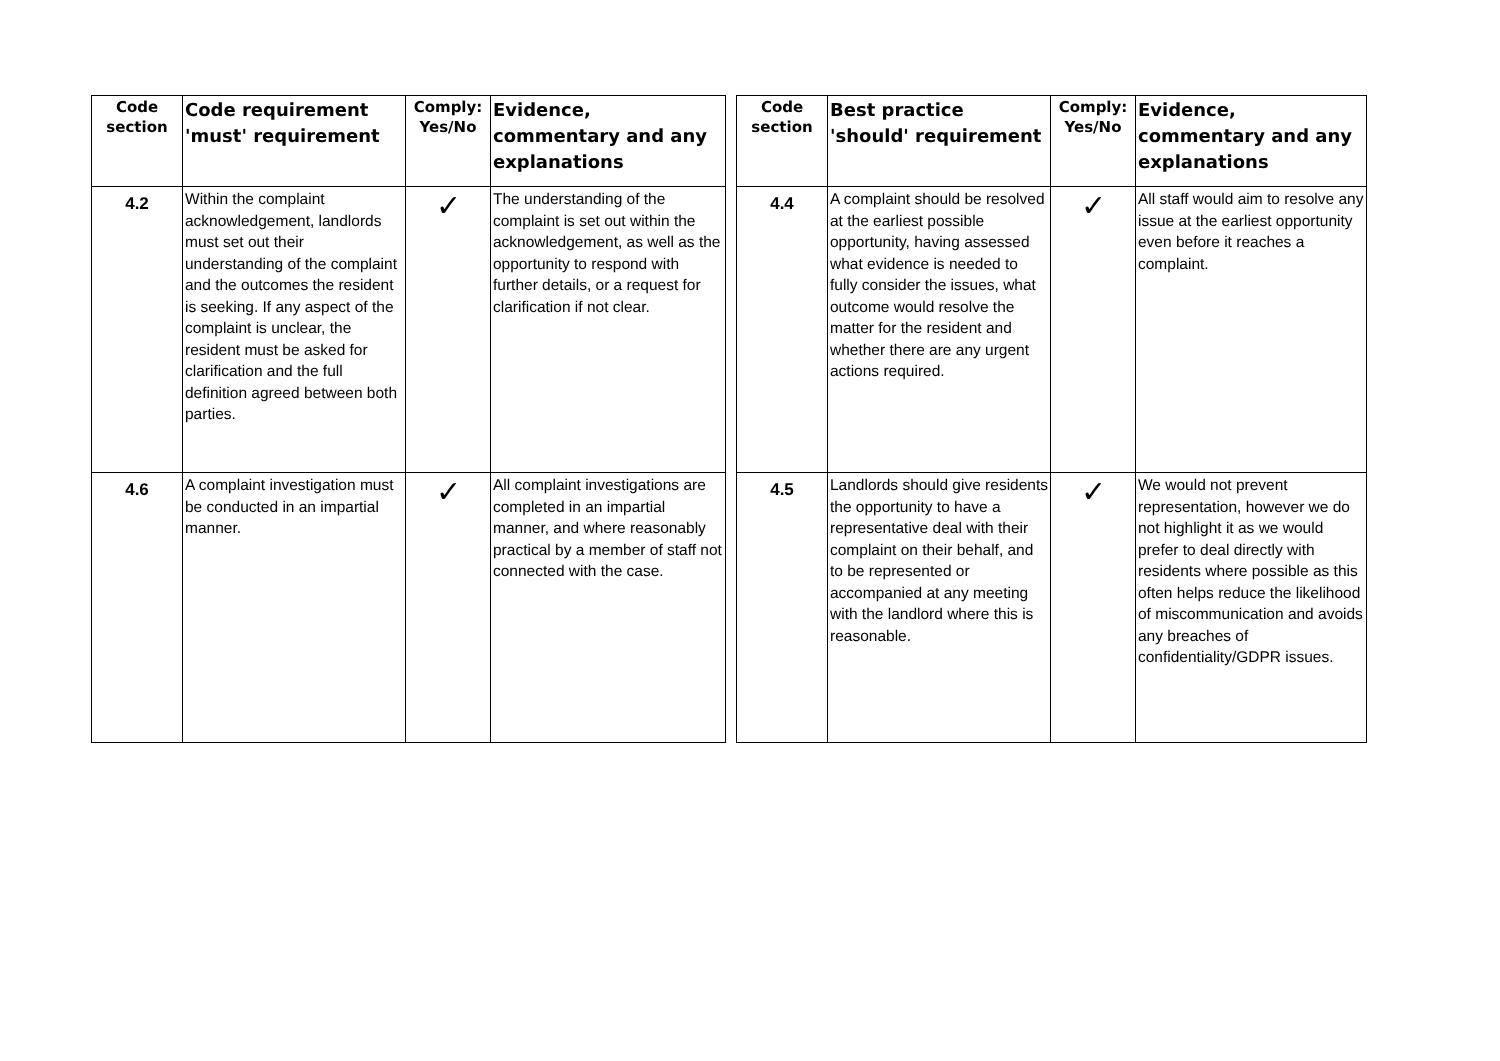| Code section | Code requirement 'must' requirement | Comply: Yes/No | Evidence, commentary and any explanations |
| --- | --- | --- | --- |
| 4.2 | Within the complaint acknowledgement, landlords must set out their understanding of the complaint and the outcomes the resident is seeking. If any aspect of the complaint is unclear, the resident must be asked for clarification and the full definition agreed between both parties. | ✓ | The understanding of the complaint is set out within the acknowledgement, as well as the opportunity to respond with further details, or a request for clarification if not clear. |
| 4.6 | A complaint investigation must be conducted in an impartial manner. | ✓ | All complaint investigations are completed in an impartial manner, and where reasonably practical by a member of staff not connected with the case. |
| Code section | Best practice 'should' requirement | Comply: Yes/No | Evidence, commentary and any explanations |
| --- | --- | --- | --- |
| 4.4 | A complaint should be resolved at the earliest possible opportunity, having assessed what evidence is needed to fully consider the issues, what outcome would resolve the matter for the resident and whether there are any urgent actions required. | ✓ | All staff would aim to resolve any issue at the earliest opportunity even before it reaches a complaint. |
| 4.5 | Landlords should give residents the opportunity to have a representative deal with their complaint on their behalf, and to be represented or accompanied at any meeting with the landlord where this is reasonable. | ✓ | We would not prevent representation, however we do not highlight it as we would prefer to deal directly with residents where possible as this often helps reduce the likelihood of miscommunication and avoids any breaches of confidentiality/GDPR issues. |